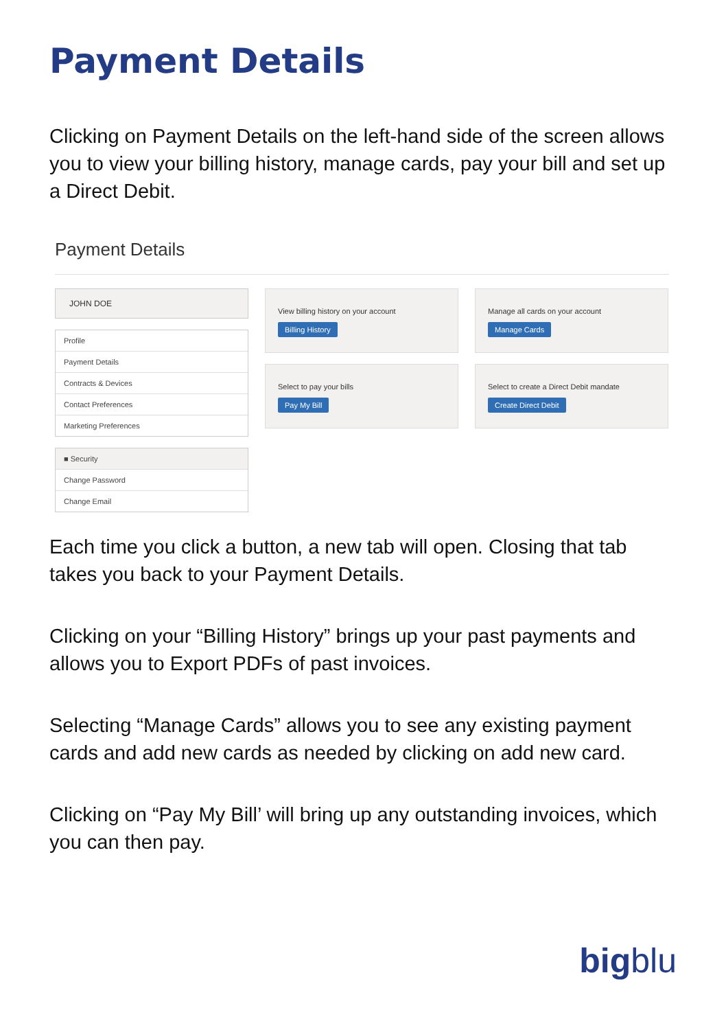Payment Details
Clicking on Payment Details on the left-hand side of the screen allows you to view your billing history, manage cards, pay your bill and set up a Direct Debit.
Payment Details
JOHN DOE
Profile
Payment Details
Contracts & Devices
Contact Preferences
Marketing Preferences
■ Security
Change Password
Change Email
View billing history on your account
Billing History
Manage all cards on your account
Manage Cards
Select to pay your bills
Pay My Bill
Select to create a Direct Debit mandate
Create Direct Debit
Each time you click a button, a new tab will open. Closing that tab takes you back to your Payment Details.
Clicking on your “Billing History” brings up your past payments and allows you to Export PDFs of past invoices.
Selecting “Manage Cards” allows you to see any existing payment cards and add new cards as needed by clicking on add new card.
Clicking on “Pay My Bill’ will bring up any outstanding invoices, which you can then pay.
bigblu